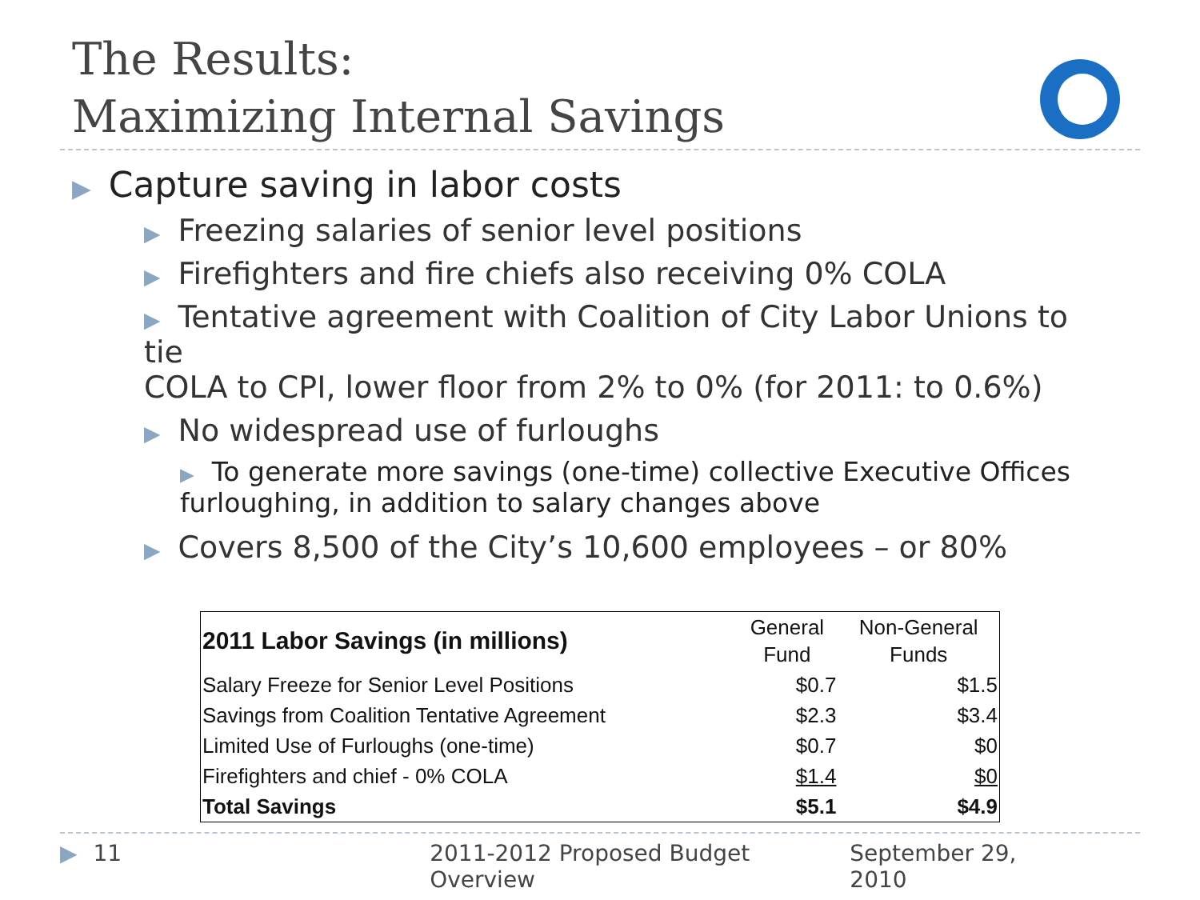The Results:
Maximizing Internal Savings
▶ Capture saving in labor costs
▶ Freezing salaries of senior level positions
▶ Firefighters and fire chiefs also receiving 0% COLA
▶ Tentative agreement with Coalition of City Labor Unions to tie
COLA to CPI, lower floor from 2% to 0% (for 2011: to 0.6%)
▶ No widespread use of furloughs
▶ To generate more savings (one-time) collective Executive Offices
furloughing, in addition to salary changes above
▶ Covers 8,500 of the City’s 10,600 employees – or 80%
| 2011 Labor Savings (in millions) | General Fund | Non-General Funds |
| --- | --- | --- |
| Salary Freeze for Senior Level Positions | $0.7 | $1.5 |
| Savings from Coalition Tentative Agreement | $2.3 | $3.4 |
| Limited Use of Furloughs (one-time) | $0.7 | $0 |
| Firefighters and chief - 0% COLA | $1.4 | $0 |
| Total Savings | $5.1 | $4.9 |
▶ 11 2011-2012 Proposed Budget Overview September 29, 2010